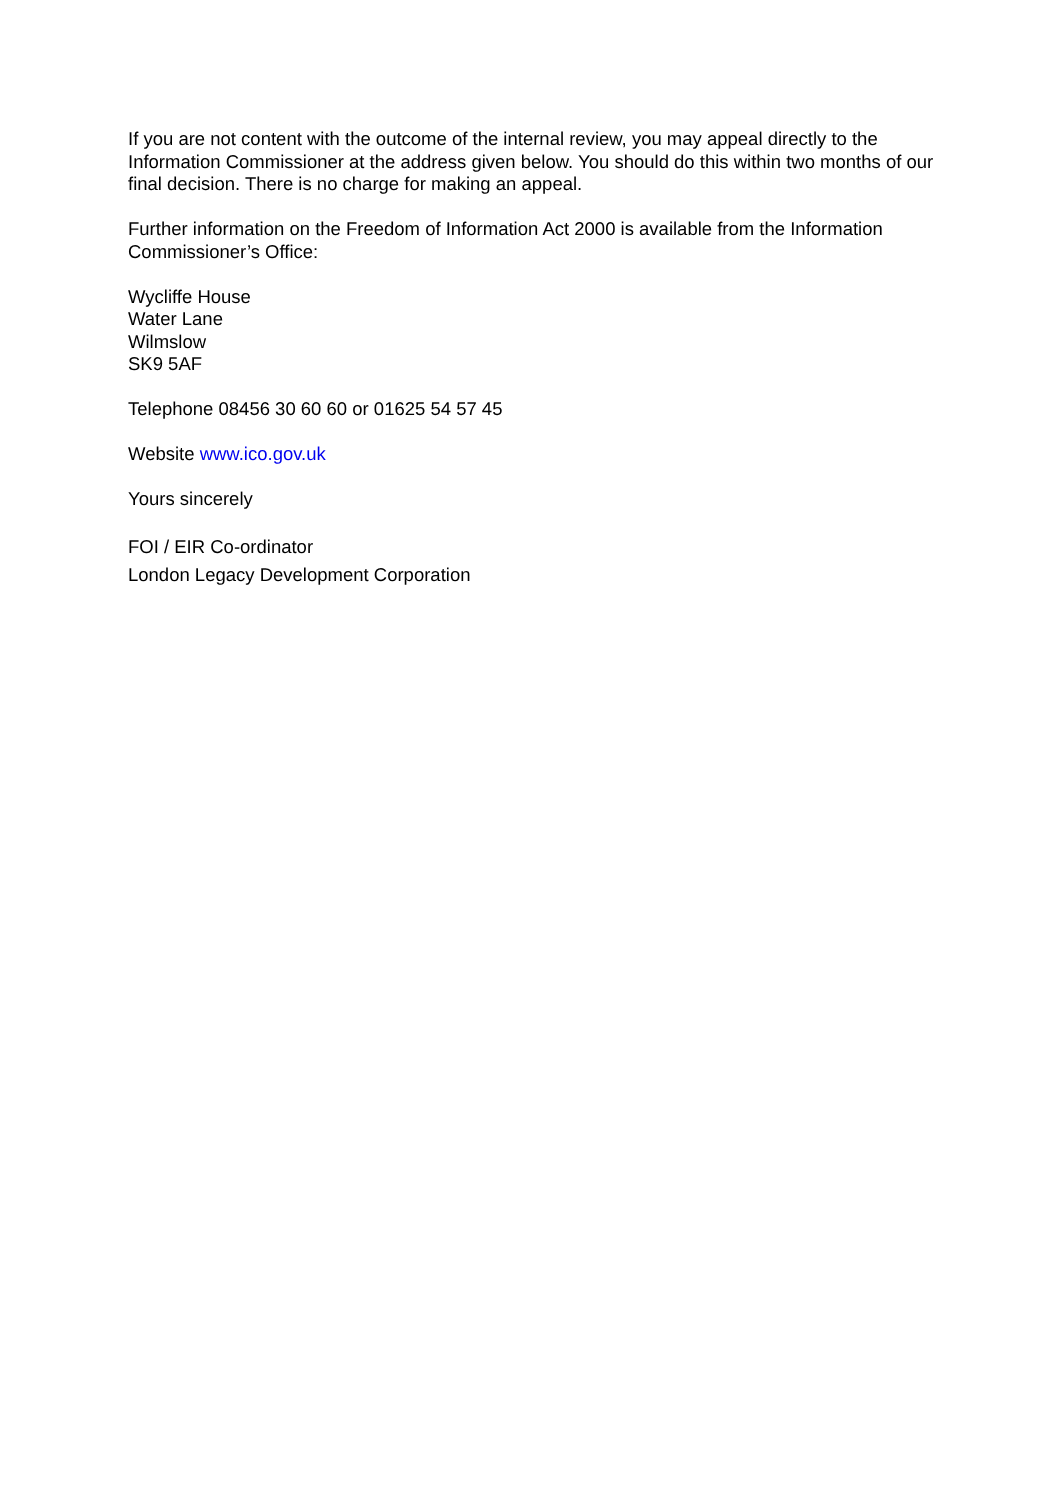If you are not content with the outcome of the internal review, you may appeal directly to the Information Commissioner at the address given below. You should do this within two months of our final decision. There is no charge for making an appeal.
Further information on the Freedom of Information Act 2000 is available from the Information Commissioner’s Office:
Wycliffe House
Water Lane
Wilmslow
SK9 5AF
Telephone 08456 30 60 60 or 01625 54 57 45
Website www.ico.gov.uk
Yours sincerely
FOI / EIR Co-ordinator
London Legacy Development Corporation